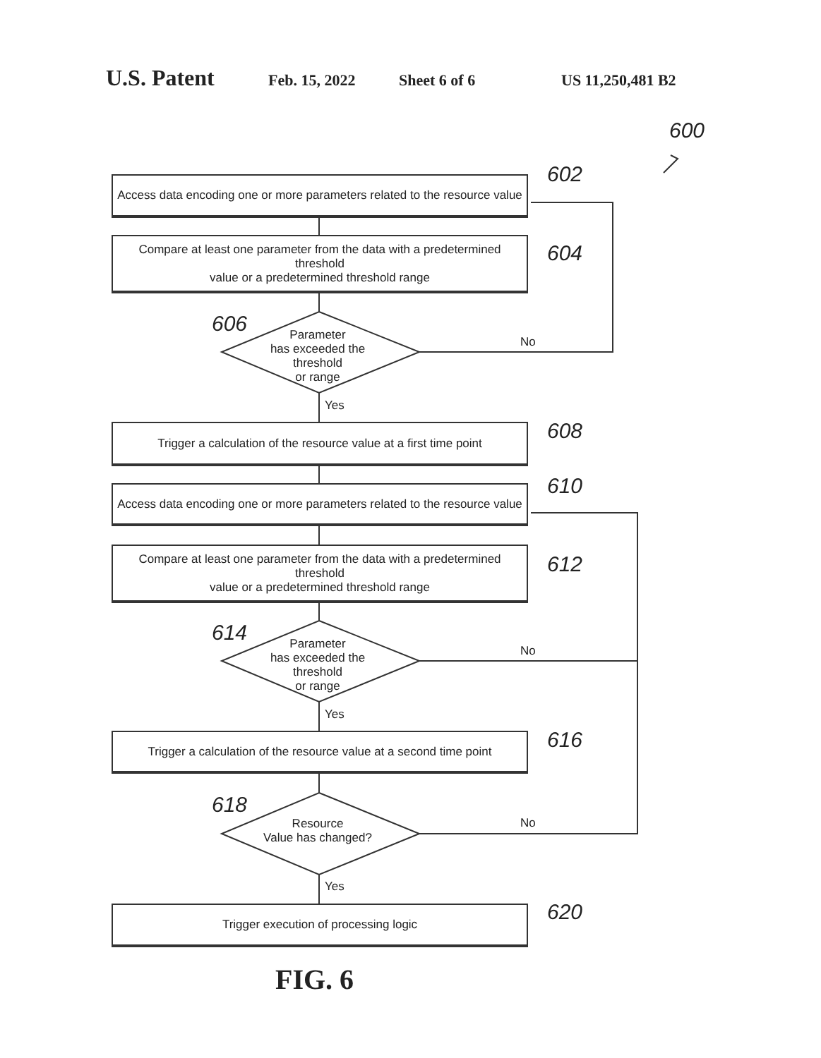U.S. Patent Feb. 15, 2022 Sheet 6 of 6 US 11,250,481 B2
600
Access data encoding one or more parameters related to the resource value
602
Compare at least one parameter from the data with a predetermined threshold
value or a predetermined threshold range
604
606
Parameter
has exceeded the threshold
or range
No
Yes
Trigger a calculation of the resource value at a first time point
608
Access data encoding one or more parameters related to the resource value
610
Compare at least one parameter from the data with a predetermined threshold
value or a predetermined threshold range
612
614
Parameter
has exceeded the threshold
or range
No
Yes
Trigger a calculation of the resource value at a second time point
616
618
Resource
Value has changed?
No
Yes
Trigger execution of processing logic 620
FIG. 6